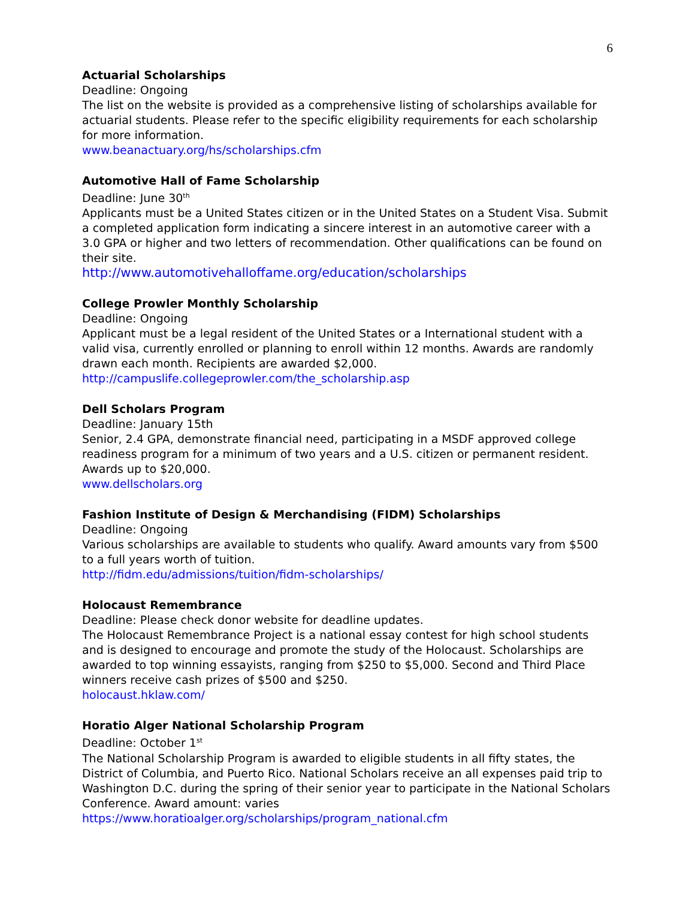6
Actuarial Scholarships
Deadline: Ongoing
The list on the website is provided as a comprehensive listing of scholarships available for actuarial students. Please refer to the specific eligibility requirements for each scholarship for more information.
www.beanactuary.org/hs/scholarships.cfm
Automotive Hall of Fame Scholarship
Deadline: June 30<sup>th</sup>
Applicants must be a United States citizen or in the United States on a Student Visa. Submit a completed application form indicating a sincere interest in an automotive career with a 3.0 GPA or higher and two letters of recommendation. Other qualifications can be found on their site.
http://www.automotivehalloffame.org/education/scholarships
College Prowler Monthly Scholarship
Deadline: Ongoing
Applicant must be a legal resident of the United States or a International student with a valid visa, currently enrolled or planning to enroll within 12 months. Awards are randomly drawn each month. Recipients are awarded $2,000.
http://campuslife.collegeprowler.com/the_scholarship.asp
Dell Scholars Program
Deadline: January 15th
Senior, 2.4 GPA, demonstrate financial need, participating in a MSDF approved college readiness program for a minimum of two years and a U.S. citizen or permanent resident. Awards up to $20,000.
www.dellscholars.org
Fashion Institute of Design & Merchandising (FIDM) Scholarships
Deadline: Ongoing
Various scholarships are available to students who qualify. Award amounts vary from $500 to a full years worth of tuition.
http://fidm.edu/admissions/tuition/fidm-scholarships/
Holocaust Remembrance
Deadline: Please check donor website for deadline updates.
The Holocaust Remembrance Project is a national essay contest for high school students and is designed to encourage and promote the study of the Holocaust. Scholarships are awarded to top winning essayists, ranging from $250 to $5,000. Second and Third Place winners receive cash prizes of $500 and $250.
holocaust.hklaw.com/
Horatio Alger National Scholarship Program
Deadline: October 1<sup>st</sup>
The National Scholarship Program is awarded to eligible students in all fifty states, the District of Columbia, and Puerto Rico. National Scholars receive an all expenses paid trip to Washington D.C. during the spring of their senior year to participate in the National Scholars Conference. Award amount: varies
https://www.horatioalger.org/scholarships/program_national.cfm